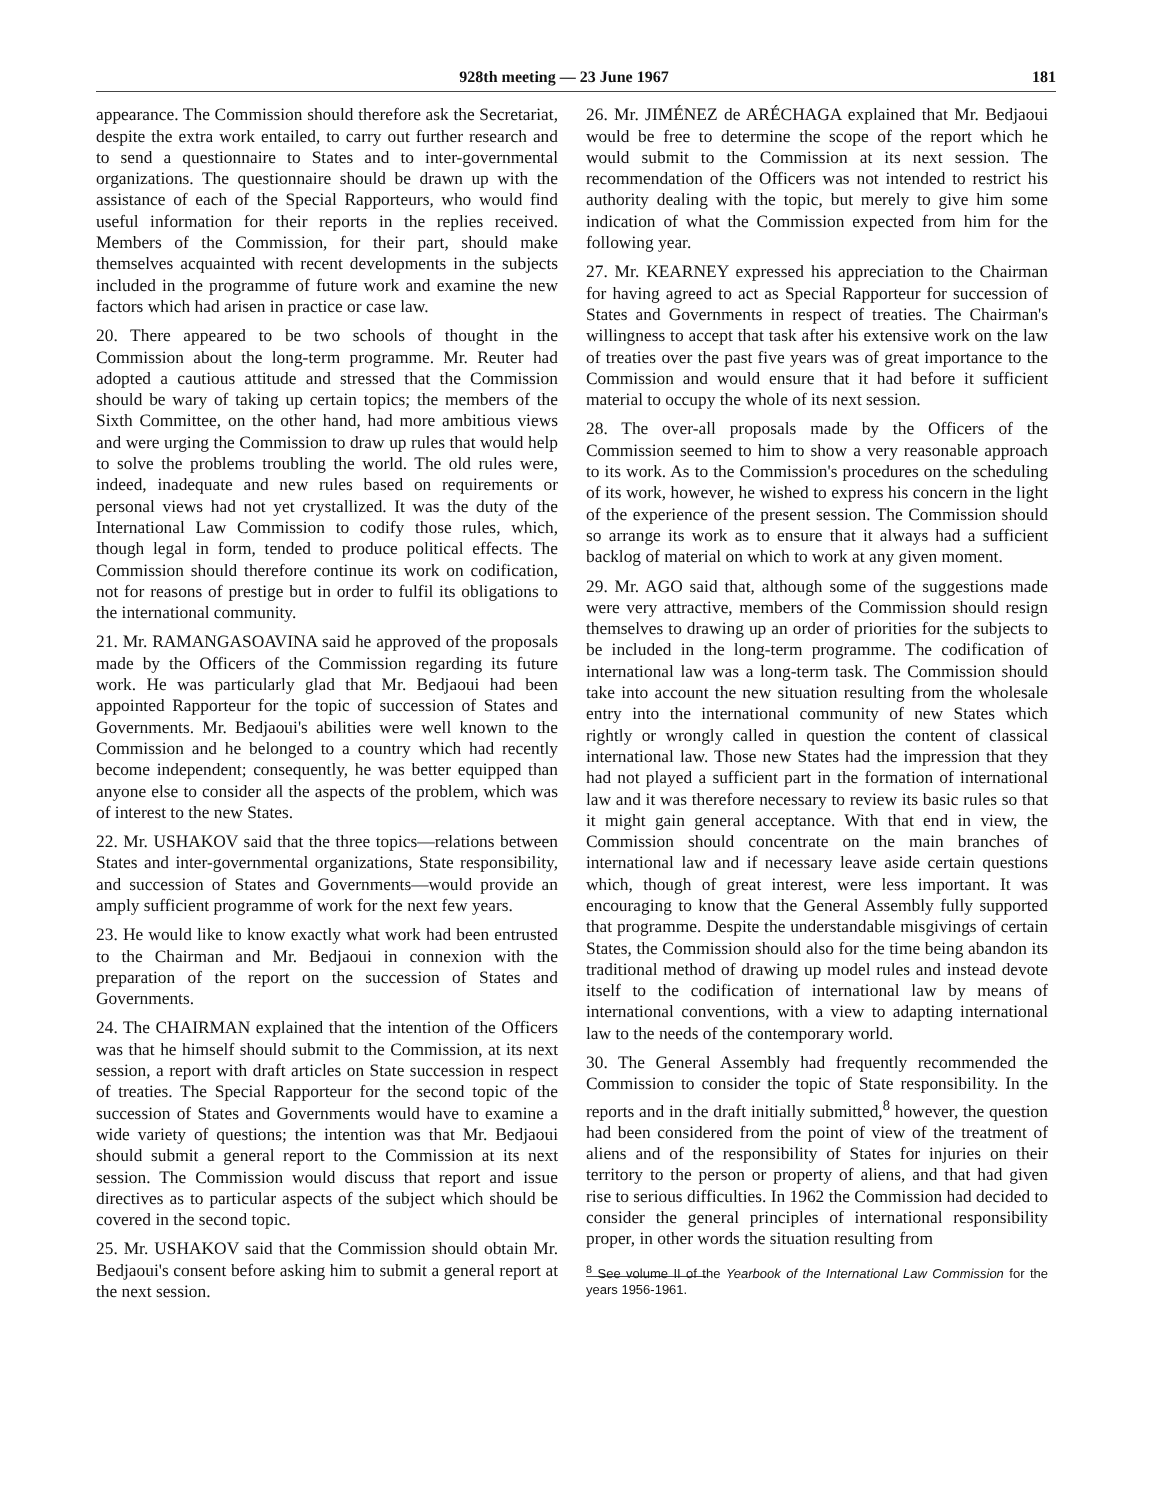928th meeting — 23 June 1967 181
appearance. The Commission should therefore ask the Secretariat, despite the extra work entailed, to carry out further research and to send a questionnaire to States and to inter-governmental organizations. The questionnaire should be drawn up with the assistance of each of the Special Rapporteurs, who would find useful information for their reports in the replies received. Members of the Commission, for their part, should make themselves acquainted with recent developments in the subjects included in the programme of future work and examine the new factors which had arisen in practice or case law.
20. There appeared to be two schools of thought in the Commission about the long-term programme. Mr. Reuter had adopted a cautious attitude and stressed that the Commission should be wary of taking up certain topics; the members of the Sixth Committee, on the other hand, had more ambitious views and were urging the Commission to draw up rules that would help to solve the problems troubling the world. The old rules were, indeed, inadequate and new rules based on requirements or personal views had not yet crystallized. It was the duty of the International Law Commission to codify those rules, which, though legal in form, tended to produce political effects. The Commission should therefore continue its work on codification, not for reasons of prestige but in order to fulfil its obligations to the international community.
21. Mr. RAMANGASOAVINA said he approved of the proposals made by the Officers of the Commission regarding its future work. He was particularly glad that Mr. Bedjaoui had been appointed Rapporteur for the topic of succession of States and Governments. Mr. Bedjaoui's abilities were well known to the Commission and he belonged to a country which had recently become independent; consequently, he was better equipped than anyone else to consider all the aspects of the problem, which was of interest to the new States.
22. Mr. USHAKOV said that the three topics—relations between States and inter-governmental organizations, State responsibility, and succession of States and Governments—would provide an amply sufficient programme of work for the next few years.
23. He would like to know exactly what work had been entrusted to the Chairman and Mr. Bedjaoui in connexion with the preparation of the report on the succession of States and Governments.
24. The CHAIRMAN explained that the intention of the Officers was that he himself should submit to the Commission, at its next session, a report with draft articles on State succession in respect of treaties. The Special Rapporteur for the second topic of the succession of States and Governments would have to examine a wide variety of questions; the intention was that Mr. Bedjaoui should submit a general report to the Commission at its next session. The Commission would discuss that report and issue directives as to particular aspects of the subject which should be covered in the second topic.
25. Mr. USHAKOV said that the Commission should obtain Mr. Bedjaoui's consent before asking him to submit a general report at the next session.
26. Mr. JIMÉNEZ de ARÉCHAGA explained that Mr. Bedjaoui would be free to determine the scope of the report which he would submit to the Commission at its next session. The recommendation of the Officers was not intended to restrict his authority dealing with the topic, but merely to give him some indication of what the Commission expected from him for the following year.
27. Mr. KEARNEY expressed his appreciation to the Chairman for having agreed to act as Special Rapporteur for succession of States and Governments in respect of treaties. The Chairman's willingness to accept that task after his extensive work on the law of treaties over the past five years was of great importance to the Commission and would ensure that it had before it sufficient material to occupy the whole of its next session.
28. The over-all proposals made by the Officers of the Commission seemed to him to show a very reasonable approach to its work. As to the Commission's procedures on the scheduling of its work, however, he wished to express his concern in the light of the experience of the present session. The Commission should so arrange its work as to ensure that it always had a sufficient backlog of material on which to work at any given moment.
29. Mr. AGO said that, although some of the suggestions made were very attractive, members of the Commission should resign themselves to drawing up an order of priorities for the subjects to be included in the long-term programme. The codification of international law was a long-term task. The Commission should take into account the new situation resulting from the wholesale entry into the international community of new States which rightly or wrongly called in question the content of classical international law. Those new States had the impression that they had not played a sufficient part in the formation of international law and it was therefore necessary to review its basic rules so that it might gain general acceptance. With that end in view, the Commission should concentrate on the main branches of international law and if necessary leave aside certain questions which, though of great interest, were less important. It was encouraging to know that the General Assembly fully supported that programme. Despite the understandable misgivings of certain States, the Commission should also for the time being abandon its traditional method of drawing up model rules and instead devote itself to the codification of international law by means of international conventions, with a view to adapting international law to the needs of the contemporary world.
30. The General Assembly had frequently recommended the Commission to consider the topic of State responsibility. In the reports and in the draft initially submitted,<sup>8</sup> however, the question had been considered from the point of view of the treatment of aliens and of the responsibility of States for injuries on their territory to the person or property of aliens, and that had given rise to serious difficulties. In 1962 the Commission had decided to consider the general principles of international responsibility proper, in other words the situation resulting from
<sup>8</sup> See volume II of the Yearbook of the International Law Commission for the years 1956-1961.